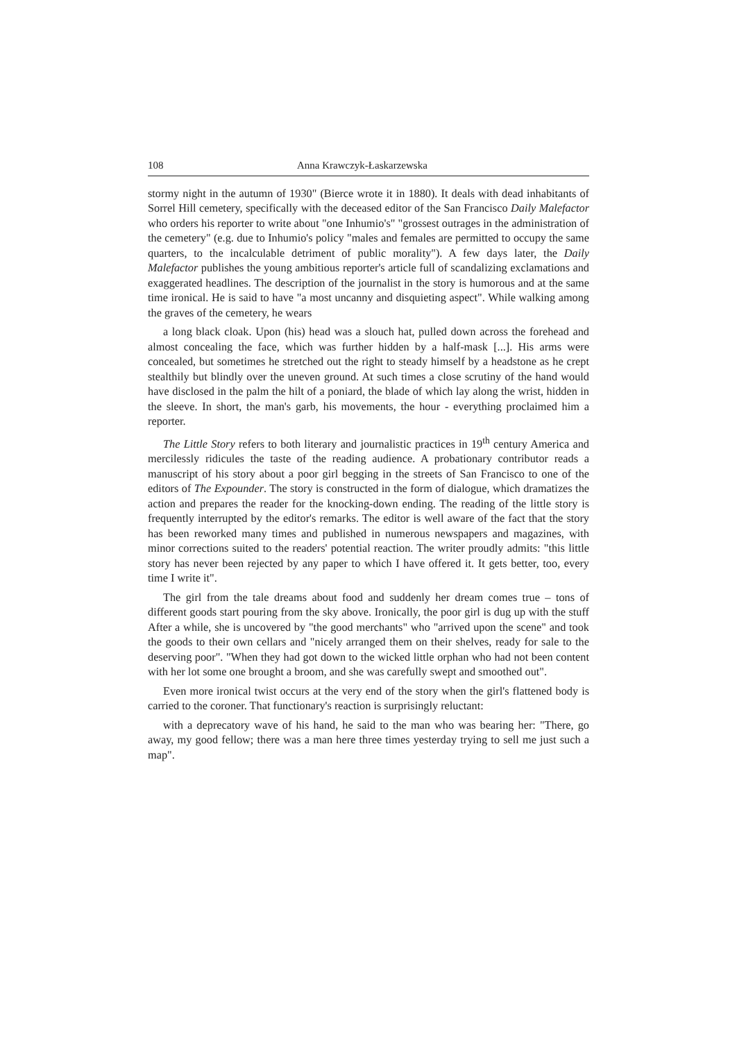108 Anna Krawczyk-Łaskarzewska
stormy night in the autumn of 1930" (Bierce wrote it in 1880). It deals with dead inhabitants of Sorrel Hill cemetery, specifically with the deceased editor of the San Francisco Daily Malefactor who orders his reporter to write about "one Inhumio's" "grossest outrages in the administration of the cemetery" (e.g. due to Inhumio's policy "males and females are permitted to occupy the same quarters, to the incalculable detriment of public morality"). A few days later, the Daily Malefactor publishes the young ambitious reporter's article full of scandalizing exclamations and exaggerated headlines. The description of the journalist in the story is humorous and at the same time ironical. He is said to have "a most uncanny and disquieting aspect". While walking among the graves of the cemetery, he wears
a long black cloak. Upon (his) head was a slouch hat, pulled down across the forehead and almost concealing the face, which was further hidden by a half-mask [...]. His arms were concealed, but sometimes he stretched out the right to steady himself by a headstone as he crept stealthily but blindly over the uneven ground. At such times a close scrutiny of the hand would have disclosed in the palm the hilt of a poniard, the blade of which lay along the wrist, hidden in the sleeve. In short, the man's garb, his movements, the hour - everything proclaimed him a reporter.
The Little Story refers to both literary and journalistic practices in 19<sup>th</sup> century America and mercilessly ridicules the taste of the reading audience. A probationary contributor reads a manuscript of his story about a poor girl begging in the streets of San Francisco to one of the editors of The Expounder. The story is constructed in the form of dialogue, which dramatizes the action and prepares the reader for the knocking-down ending. The reading of the little story is frequently interrupted by the editor's remarks. The editor is well aware of the fact that the story has been reworked many times and published in numerous newspapers and magazines, with minor corrections suited to the readers' potential reaction. The writer proudly admits: "this little story has never been rejected by any paper to which I have offered it. It gets better, too, every time I write it".
The girl from the tale dreams about food and suddenly her dream comes true – tons of different goods start pouring from the sky above. Ironically, the poor girl is dug up with the stuff After a while, she is uncovered by "the good merchants" who "arrived upon the scene" and took the goods to their own cellars and "nicely arranged them on their shelves, ready for sale to the deserving poor". "When they had got down to the wicked little orphan who had not been content with her lot some one brought a broom, and she was carefully swept and smoothed out".
Even more ironical twist occurs at the very end of the story when the girl's flattened body is carried to the coroner. That functionary's reaction is surprisingly reluctant:
with a deprecatory wave of his hand, he said to the man who was bearing her: "There, go away, my good fellow; there was a man here three times yesterday trying to sell me just such a map".